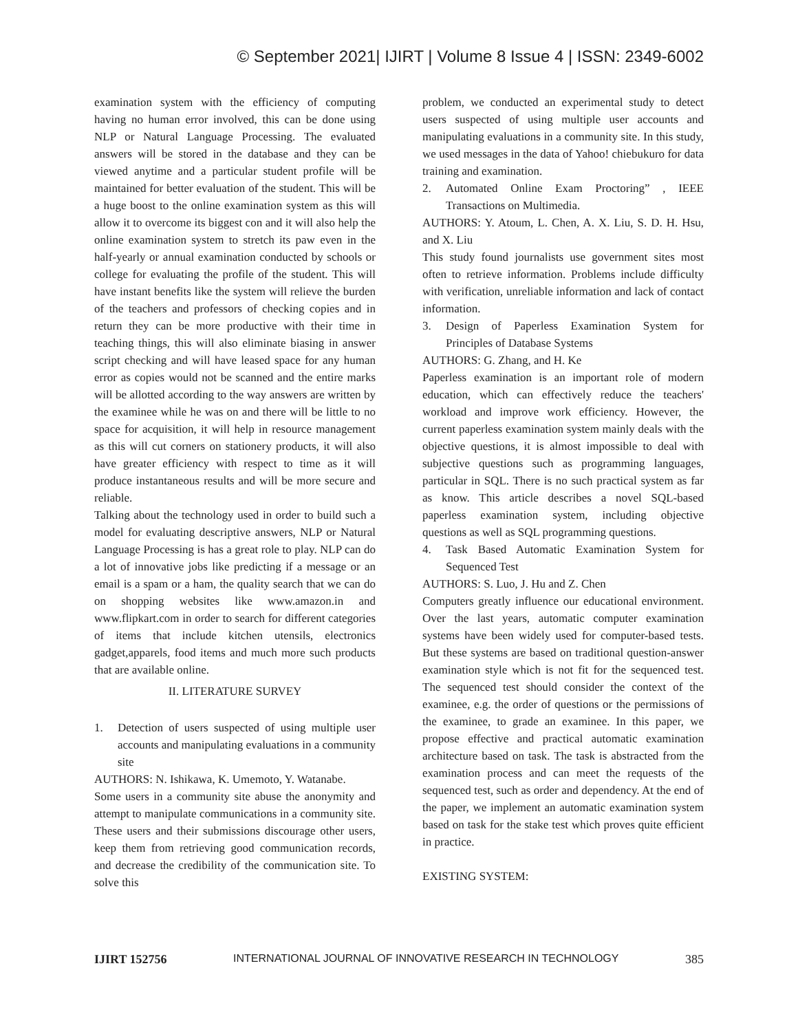© September 2021| IJIRT | Volume 8 Issue 4 | ISSN: 2349-6002
examination system with the efficiency of computing having no human error involved, this can be done using NLP or Natural Language Processing. The evaluated answers will be stored in the database and they can be viewed anytime and a particular student profile will be maintained for better evaluation of the student. This will be a huge boost to the online examination system as this will allow it to overcome its biggest con and it will also help the online examination system to stretch its paw even in the half-yearly or annual examination conducted by schools or college for evaluating the profile of the student. This will have instant benefits like the system will relieve the burden of the teachers and professors of checking copies and in return they can be more productive with their time in teaching things, this will also eliminate biasing in answer script checking and will have leased space for any human error as copies would not be scanned and the entire marks will be allotted according to the way answers are written by the examinee while he was on and there will be little to no space for acquisition, it will help in resource management as this will cut corners on stationery products, it will also have greater efficiency with respect to time as it will produce instantaneous results and will be more secure and reliable.
Talking about the technology used in order to build such a model for evaluating descriptive answers, NLP or Natural Language Processing is has a great role to play. NLP can do a lot of innovative jobs like predicting if a message or an email is a spam or a ham, the quality search that we can do on shopping websites like www.amazon.in and www.flipkart.com in order to search for different categories of items that include kitchen utensils, electronics gadget,apparels, food items and much more such products that are available online.
II. LITERATURE SURVEY
1. Detection of users suspected of using multiple user accounts and manipulating evaluations in a community site
AUTHORS: N. Ishikawa, K. Umemoto, Y. Watanabe.
Some users in a community site abuse the anonymity and attempt to manipulate communications in a community site. These users and their submissions discourage other users, keep them from retrieving good communication records, and decrease the credibility of the communication site. To solve this
problem, we conducted an experimental study to detect users suspected of using multiple user accounts and manipulating evaluations in a community site. In this study, we used messages in the data of Yahoo! chiebukuro for data training and examination.
2. Automated Online Exam Proctoring” , IEEE Transactions on Multimedia.
AUTHORS: Y. Atoum, L. Chen, A. X. Liu, S. D. H. Hsu, and X. Liu
This study found journalists use government sites most often to retrieve information. Problems include difficulty with verification, unreliable information and lack of contact information.
3. Design of Paperless Examination System for Principles of Database Systems
AUTHORS: G. Zhang, and H. Ke
Paperless examination is an important role of modern education, which can effectively reduce the teachers' workload and improve work efficiency. However, the current paperless examination system mainly deals with the objective questions, it is almost impossible to deal with subjective questions such as programming languages, particular in SQL. There is no such practical system as far as know. This article describes a novel SQL-based paperless examination system, including objective questions as well as SQL programming questions.
4. Task Based Automatic Examination System for Sequenced Test
AUTHORS: S. Luo, J. Hu and Z. Chen
Computers greatly influence our educational environment. Over the last years, automatic computer examination systems have been widely used for computer-based tests. But these systems are based on traditional question-answer examination style which is not fit for the sequenced test. The sequenced test should consider the context of the examinee, e.g. the order of questions or the permissions of the examinee, to grade an examinee. In this paper, we propose effective and practical automatic examination architecture based on task. The task is abstracted from the examination process and can meet the requests of the sequenced test, such as order and dependency. At the end of the paper, we implement an automatic examination system based on task for the stake test which proves quite efficient in practice.
EXISTING SYSTEM:
IJIRT 152756 INTERNATIONAL JOURNAL OF INNOVATIVE RESEARCH IN TECHNOLOGY 385